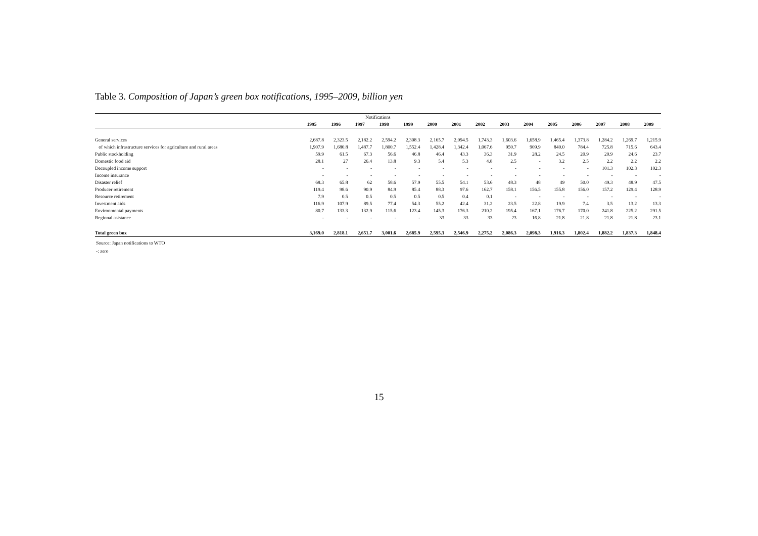Table 3. Composition of Japan’s green box notifications, 1995–2009, billion yen
| Notifications | | | | | | | | | | | | | | | |
| | 1995 | 1996 | 1997 | 1998 | 1999 | 2000 | 2001 | 2002 | 2003 | 2004 | 2005 | 2006 | 2007 | 2008 | 2009 |
| General services | 2,687.8 | 2,323.5 | 2,182.2 | 2,594.2 | 2,308.3 | 2,165.7 | 2,094.5 | 1,743.3 | 1,603.6 | 1,658.9 | 1,465.4 | 1,373.8 | 1,284.2 | 1,269.7 | 1,215.9 |
| of which infrastructure services for agriculture and rural areas | 1,907.9 | 1,680.8 | 1,487.7 | 1,800.7 | 1,552.4 | 1,428.4 | 1,342.4 | 1,067.6 | 950.7 | 909.9 | 840.0 | 784.4 | 725.8 | 715.6 | 643.4 |
| Public stockholding | 59.9 | 61.5 | 67.3 | 56.6 | 46.8 | 46.4 | 43.3 | 36.3 | 31.9 | 28.2 | 24.5 | 20.9 | 20.9 | 24.6 | 23.7 |
| Domestic food aid | 28.1 | 27 | 26.4 | 13.8 | 9.3 | 5.4 | 5.3 | 4.8 | 2.5 | - | 3.2 | 2.5 | 2.2 | 2.2 | 2.2 |
| Decoupled income support | - | - | - | - | - | - | - | - | - | - | - | - | 101.3 | 102.3 | 102.3 |
| Income insurance | - | - | - | - | - | - | - | - | - | - | - | - | - | - | - |
| Disaster relief | 68.3 | 65.8 | 62 | 58.6 | 57.9 | 55.5 | 54.1 | 53.6 | 48.3 | 48 | 49 | 50.0 | 49.3 | 48.9 | 47.5 |
| Producer retirement | 119.4 | 98.6 | 90.9 | 84.9 | 85.4 | 88.3 | 97.6 | 162.7 | 158.1 | 156.5 | 155.8 | 156.0 | 157.2 | 129.4 | 128.9 |
| Resource retirement | 7.9 | 0.5 | 0.5 | 0.5 | 0.5 | 0.5 | 0.4 | 0.1 | - | - | - | - | - | - | - |
| Investment aids | 116.9 | 107.9 | 89.5 | 77.4 | 54.3 | 55.2 | 42.4 | 31.2 | 23.5 | 22.8 | 19.9 | 7.4 | 3.5 | 13.2 | 13.3 |
| Environmental payments | 80.7 | 133.3 | 132.9 | 115.6 | 123.4 | 145.3 | 176.3 | 210.2 | 195.4 | 167.1 | 176.7 | 170.0 | 241.8 | 225.2 | 291.5 |
| Regional asistance | - | - | - | - | - | 33 | 33 | 33 | 23 | 16.8 | 21.8 | 21.8 | 21.8 | 21.8 | 23.1 |
| Total green box | 3,169.0 | 2,818.1 | 2,651.7 | 3,001.6 | 2,685.9 | 2,595.3 | 2,546.9 | 2,275.2 | 2,086.3 | 2,098.3 | 1,916.3 | 1,802.4 | 1,882.2 | 1,837.3 | 1,848.4 |
Source: Japan notifications to WTO
-: zero
15